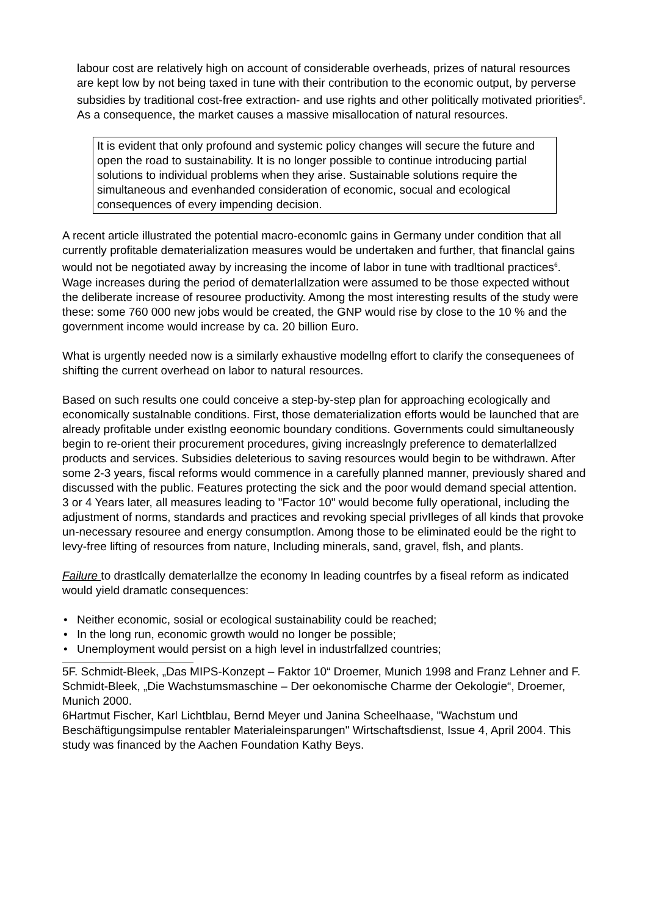labour cost are relatively high on account of considerable overheads, prizes of natural resources are kept low by not being taxed in tune with their contribution to the economic output, by perverse subsidies by traditional cost-free extraction- and use rights and other politically motivated priorities<sup>5</sup>. As a consequence, the market causes a massive misallocation of natural resources.
It is evident that only profound and systemic policy changes will secure the future and open the road to sustainability. It is no longer possible to continue introducing partial solutions to individual problems when they arise. Sustainable solutions require the simultaneous and evenhanded consideration of economic, socual and ecological consequences of every impending decision.
A recent article illustrated the potential macro-economlc gains in Germany under condition that all currently profitable dematerialization measures would be undertaken and further, that financlal gains would not be negotiated away by increasing the income of labor in tune with tradltional practices<sup>6</sup>. Wage increases during the period of dematerIallzation were assumed to be those expected without the deliberate increase of resouree productivity. Among the most interesting results of the study were these: some 760 000 new jobs would be created, the GNP would rise by close to the 10 % and the government income would increase by ca. 20 billion Euro.
What is urgently needed now is a similarly exhaustive modellng effort to clarify the consequenees of shifting the current overhead on labor to natural resources.
Based on such results one could conceive a step-by-step plan for approaching ecologically and economically sustalnable conditions. First, those dematerialization efforts would be launched that are already profitable under existlng eeonomic boundary conditions. Governments could simultaneously begin to re-orient their procurement procedures, giving increaslngly preference to dematerlallzed products and services. Subsidies deleterious to saving resources would begin to be withdrawn. After some 2-3 years, fiscal reforms would commence in a carefully planned manner, previously shared and discussed with the public. Features protecting the sick and the poor would demand special attention. 3 or 4 Years later, all measures leading to "Factor 10" would become fully operational, including the adjustment of norms, standards and practices and revoking special privIleges of all kinds that provoke un-necessary resouree and energy consumptlon. Among those to be eliminated eould be the right to levy-free lifting of resources from nature, Including minerals, sand, gravel, flsh, and plants.
Failure to drastlcally dematerlallze the economy In leading countrfes by a fiseal reform as indicated would yield dramatlc consequences:
• Neither economic, sosial or ecological sustainability could be reached;
• In the long run, economic growth would no Ionger be possible;
• Unemployment would persist on a high level in industrfallzed countries;
5F. Schmidt-Bleek, „Das MIPS-Konzept – Faktor 10“ Droemer, Munich 1998 and Franz Lehner and F. Schmidt-Bleek, „Die Wachstumsmaschine – Der oekonomische Charme der Oekologie“, Droemer, Munich 2000.
6Hartmut Fischer, Karl Lichtblau, Bernd Meyer und Janina Scheelhaase, "Wachstum und Beschäftigungsimpulse rentabler Materialeinsparungen" Wirtschaftsdienst, Issue 4, April 2004. This study was financed by the Aachen Foundation Kathy Beys.